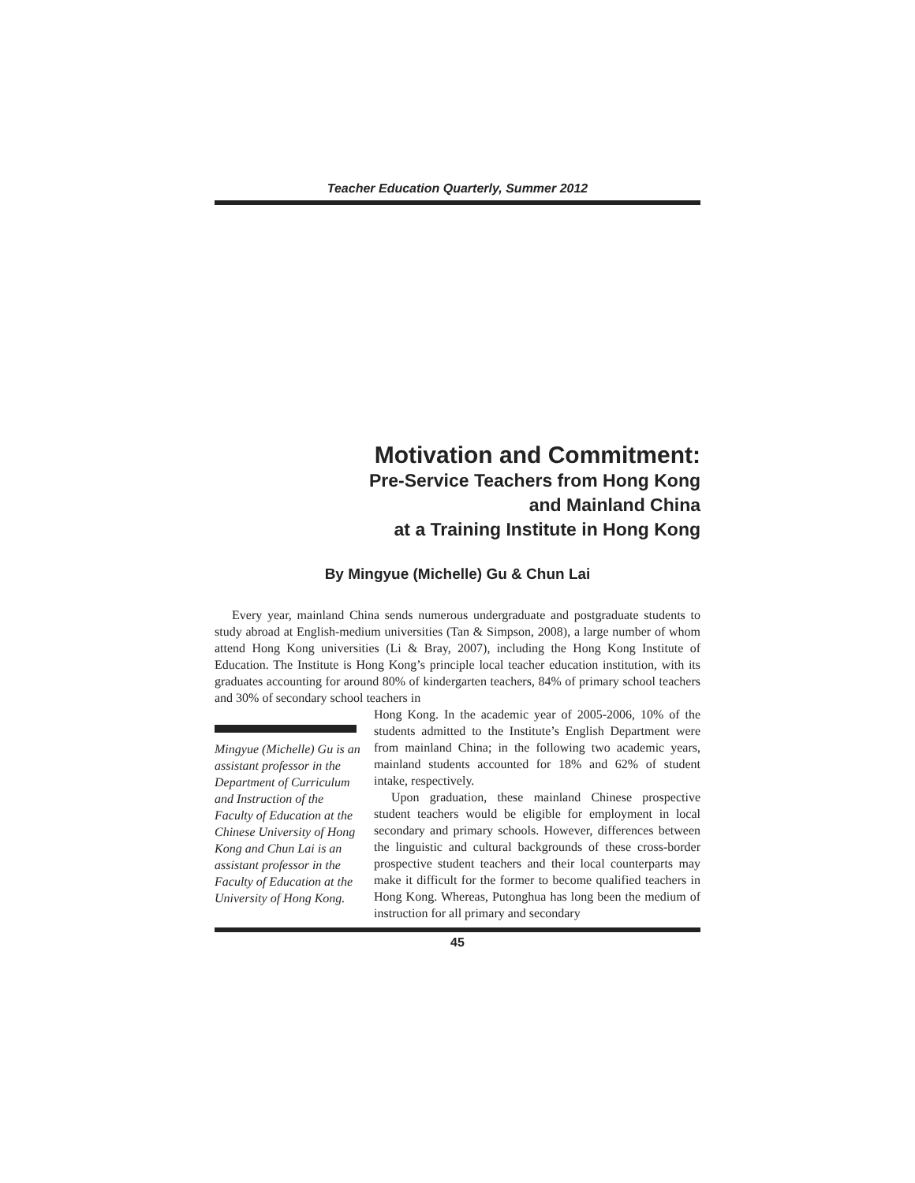Teacher Education Quarterly, Summer 2012
Motivation and Commitment:
Pre-Service Teachers from Hong Kong
and Mainland China
at a Training Institute in Hong Kong
By Mingyue (Michelle) Gu & Chun Lai
Every year, mainland China sends numerous undergraduate and postgraduate students to study abroad at English-medium universities (Tan & Simpson, 2008), a large number of whom attend Hong Kong universities (Li & Bray, 2007), including the Hong Kong Institute of Education. The Institute is Hong Kong’s principle local teacher education institution, with its graduates accounting for around 80% of kindergarten teachers, 84% of primary school teachers and 30% of secondary school teachers in
Mingyue (Michelle) Gu is an assistant professor in the Department of Curriculum and Instruction of the Faculty of Education at the Chinese University of Hong Kong and Chun Lai is an assistant professor in the Faculty of Education at the University of Hong Kong.
Hong Kong. In the academic year of 2005-2006, 10% of the students admitted to the Institute’s English Department were from mainland China; in the following two academic years, mainland students accounted for 18% and 62% of student intake, respectively.
Upon graduation, these mainland Chinese prospective student teachers would be eligible for employment in local secondary and primary schools. However, differences between the linguistic and cultural backgrounds of these cross-border prospective student teachers and their local counterparts may make it difficult for the former to become qualified teachers in Hong Kong. Whereas, Putonghua has long been the medium of instruction for all primary and secondary
45